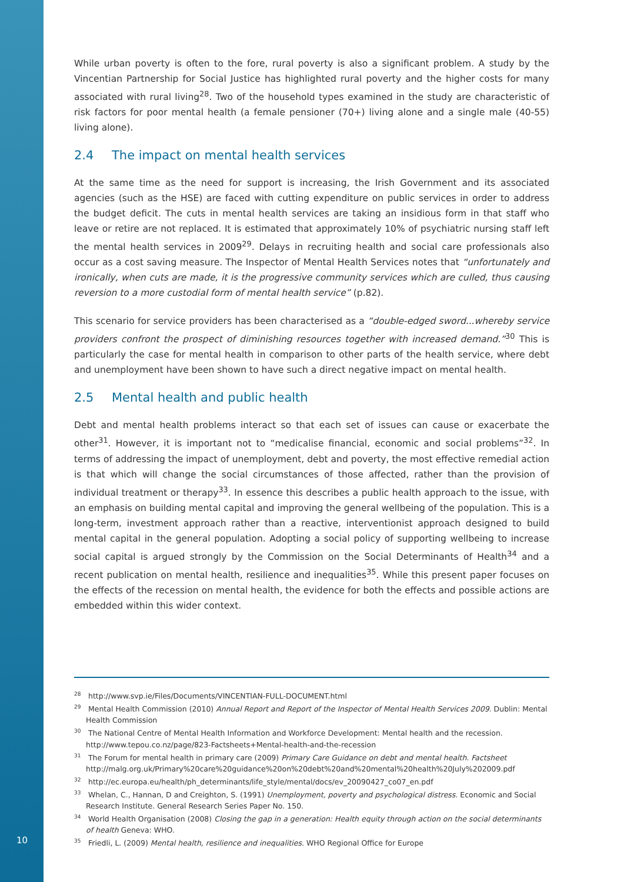While urban poverty is often to the fore, rural poverty is also a significant problem. A study by the Vincentian Partnership for Social Justice has highlighted rural poverty and the higher costs for many associated with rural living<sup>28</sup>. Two of the household types examined in the study are characteristic of risk factors for poor mental health (a female pensioner (70+) living alone and a single male (40-55) living alone).
2.4 The impact on mental health services
At the same time as the need for support is increasing, the Irish Government and its associated agencies (such as the HSE) are faced with cutting expenditure on public services in order to address the budget deficit. The cuts in mental health services are taking an insidious form in that staff who leave or retire are not replaced. It is estimated that approximately 10% of psychiatric nursing staff left the mental health services in 2009<sup>29</sup>. Delays in recruiting health and social care professionals also occur as a cost saving measure. The Inspector of Mental Health Services notes that “unfortunately and ironically, when cuts are made, it is the progressive community services which are culled, thus causing reversion to a more custodial form of mental health service” (p.82).
This scenario for service providers has been characterised as a “double-edged sword...whereby service providers confront the prospect of diminishing resources together with increased demand.”<sup>30</sup> This is particularly the case for mental health in comparison to other parts of the health service, where debt and unemployment have been shown to have such a direct negative impact on mental health.
2.5 Mental health and public health
Debt and mental health problems interact so that each set of issues can cause or exacerbate the other<sup>31</sup>. However, it is important not to “medicalise financial, economic and social problems”<sup>32</sup>. In terms of addressing the impact of unemployment, debt and poverty, the most effective remedial action is that which will change the social circumstances of those affected, rather than the provision of individual treatment or therapy<sup>33</sup>. In essence this describes a public health approach to the issue, with an emphasis on building mental capital and improving the general wellbeing of the population. This is a long-term, investment approach rather than a reactive, interventionist approach designed to build mental capital in the general population. Adopting a social policy of supporting wellbeing to increase social capital is argued strongly by the Commission on the Social Determinants of Health<sup>34</sup> and a recent publication on mental health, resilience and inequalities<sup>35</sup>. While this present paper focuses on the effects of the recession on mental health, the evidence for both the effects and possible actions are embedded within this wider context.
<sup>28</sup> http://www.svp.ie/Files/Documents/VINCENTIAN-FULL-DOCUMENT.html
<sup>29</sup> Mental Health Commission (2010) Annual Report and Report of the Inspector of Mental Health Services 2009. Dublin: Mental Health Commission
<sup>30</sup> The National Centre of Mental Health Information and Workforce Development: Mental health and the recession. http://www.tepou.co.nz/page/823-Factsheets+Mental-health-and-the-recession
<sup>31</sup> The Forum for mental health in primary care (2009) Primary Care Guidance on debt and mental health. Factsheet http://malg.org.uk/Primary%20care%20guidance%20on%20debt%20and%20mental%20health%20July%202009.pdf
<sup>32</sup> http://ec.europa.eu/health/ph_determinants/life_style/mental/docs/ev_20090427_co07_en.pdf
<sup>33</sup> Whelan, C., Hannan, D and Creighton, S. (1991) Unemployment, poverty and psychological distress. Economic and Social Research Institute. General Research Series Paper No. 150.
<sup>34</sup> World Health Organisation (2008) Closing the gap in a generation: Health equity through action on the social determinants of health Geneva: WHO.
<sup>35</sup> Friedli, L. (2009) Mental health, resilience and inequalities. WHO Regional Office for Europe
10